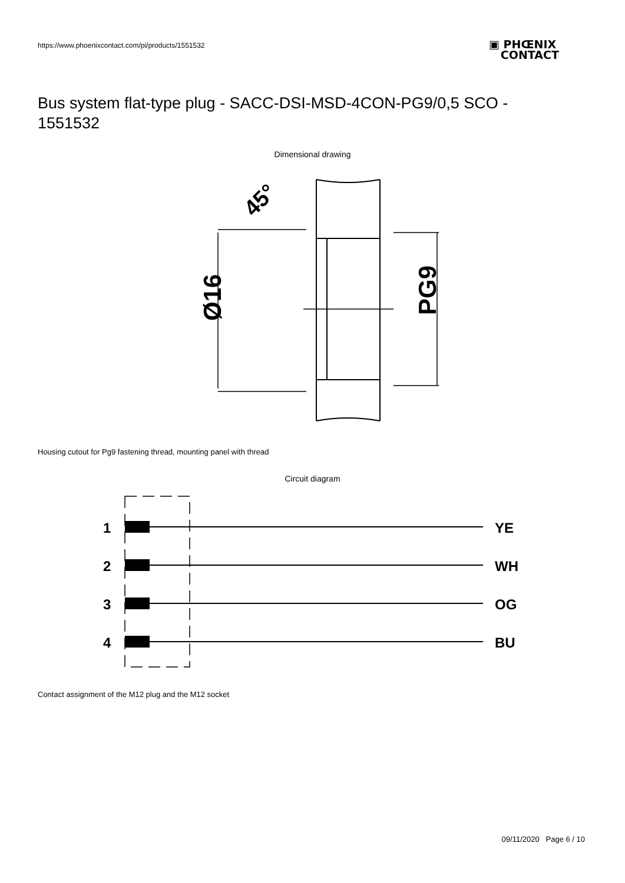https://www.phoenixcontact.com/pi/products/1551532
▣ PHŒNIX
CONTACT
Bus system flat-type plug - SACC-DSI-MSD-4CON-PG9/0,5 SCO - 1551532
Dimensional drawing
Ø16
PG9
45°
Housing cutout for Pg9 fastening thread, mounting panel with thread
Circuit diagram
1
2
3
4
YE
WH
OG
BU
Contact assignment of the M12 plug and the M12 socket
09/11/2020 Page 6 / 10